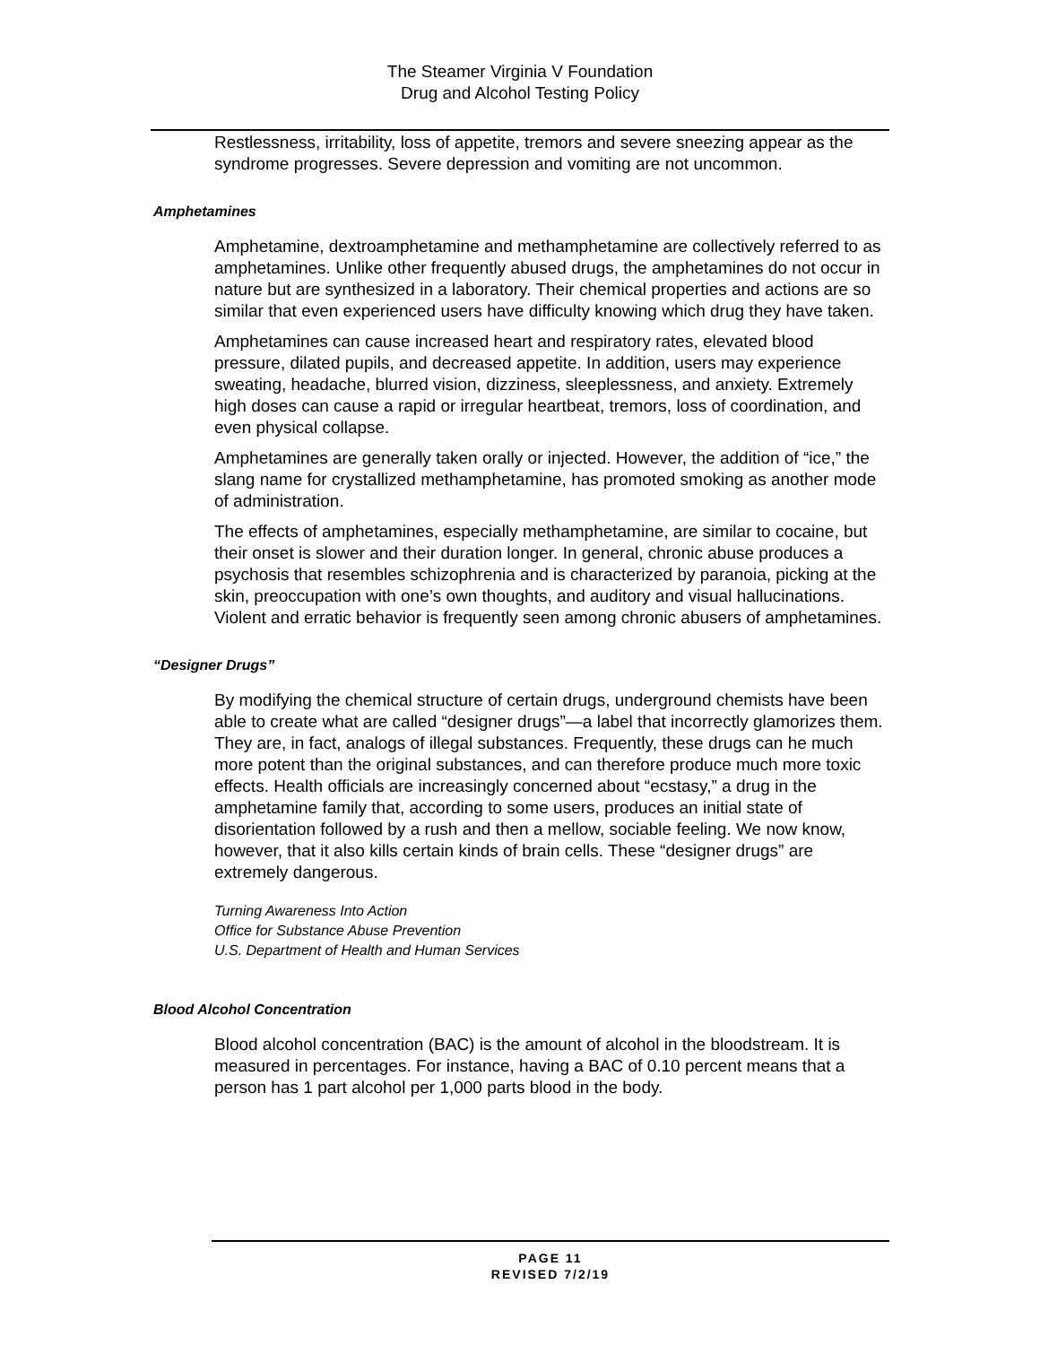The Steamer Virginia V Foundation
Drug and Alcohol Testing Policy
Restlessness, irritability, loss of appetite, tremors and severe sneezing appear as the syndrome progresses. Severe depression and vomiting are not uncommon.
Amphetamines
Amphetamine, dextroamphetamine and methamphetamine are collectively referred to as amphetamines. Unlike other frequently abused drugs, the amphetamines do not occur in nature but are synthesized in a laboratory. Their chemical properties and actions are so similar that even experienced users have difficulty knowing which drug they have taken.
Amphetamines can cause increased heart and respiratory rates, elevated blood pressure, dilated pupils, and decreased appetite. In addition, users may experience sweating, headache, blurred vision, dizziness, sleeplessness, and anxiety. Extremely high doses can cause a rapid or irregular heartbeat, tremors, loss of coordination, and even physical collapse.
Amphetamines are generally taken orally or injected. However, the addition of “ice,” the slang name for crystallized methamphetamine, has promoted smoking as another mode of administration.
The effects of amphetamines, especially methamphetamine, are similar to cocaine, but their onset is slower and their duration longer. In general, chronic abuse produces a psychosis that resembles schizophrenia and is characterized by paranoia, picking at the skin, preoccupation with one’s own thoughts, and auditory and visual hallucinations. Violent and erratic behavior is frequently seen among chronic abusers of amphetamines.
“Designer Drugs”
By modifying the chemical structure of certain drugs, underground chemists have been able to create what are called “designer drugs”—a label that incorrectly glamorizes them. They are, in fact, analogs of illegal substances. Frequently, these drugs can he much more potent than the original substances, and can therefore produce much more toxic effects. Health officials are increasingly concerned about “ecstasy,” a drug in the amphetamine family that, according to some users, produces an initial state of disorientation followed by a rush and then a mellow, sociable feeling. We now know, however, that it also kills certain kinds of brain cells. These “designer drugs” are extremely dangerous.
Turning Awareness Into Action
Office for Substance Abuse Prevention
U.S. Department of Health and Human Services
Blood Alcohol Concentration
Blood alcohol concentration (BAC) is the amount of alcohol in the bloodstream. It is measured in percentages. For instance, having a BAC of 0.10 percent means that a person has 1 part alcohol per 1,000 parts blood in the body.
PAGE 11
REVISED 7/2/19